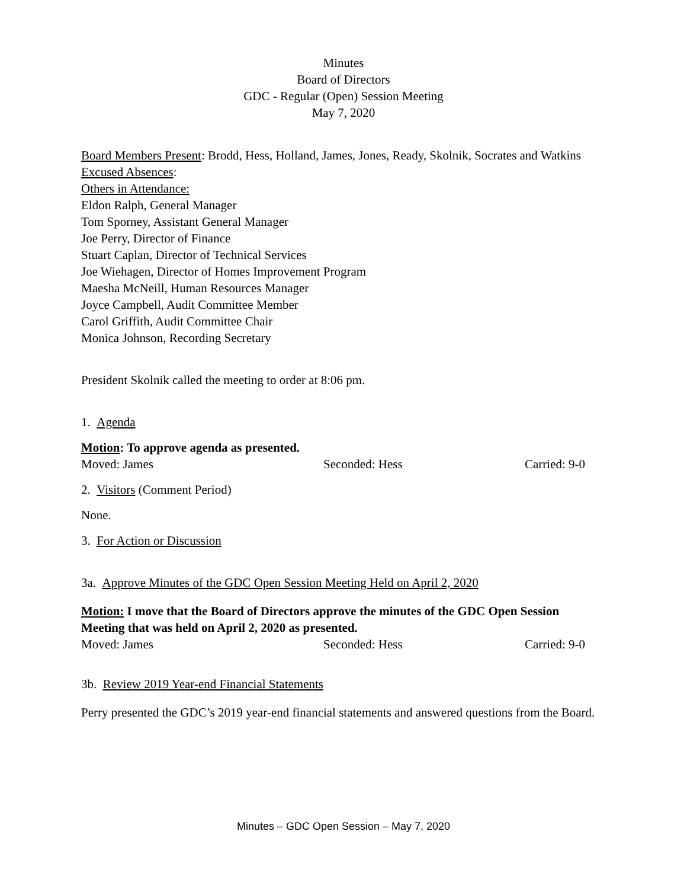Minutes
Board of Directors
GDC - Regular (Open) Session Meeting
May 7, 2020
Board Members Present: Brodd, Hess, Holland, James, Jones, Ready, Skolnik, Socrates and Watkins
Excused Absences:
Others in Attendance:
Eldon Ralph, General Manager
Tom Sporney, Assistant General Manager
Joe Perry, Director of Finance
Stuart Caplan, Director of Technical Services
Joe Wiehagen, Director of Homes Improvement Program
Maesha McNeill, Human Resources Manager
Joyce Campbell, Audit Committee Member
Carol Griffith, Audit Committee Chair
Monica Johnson, Recording Secretary
President Skolnik called the meeting to order at 8:06 pm.
1. Agenda
Motion: To approve agenda as presented.
Moved: James Seconded: Hess Carried: 9-0
2. Visitors (Comment Period)
None.
3. For Action or Discussion
3a. Approve Minutes of the GDC Open Session Meeting Held on April 2, 2020
Motion: I move that the Board of Directors approve the minutes of the GDC Open Session Meeting that was held on April 2, 2020 as presented.
Moved: James Seconded: Hess Carried: 9-0
3b. Review 2019 Year-end Financial Statements
Perry presented the GDC’s 2019 year-end financial statements and answered questions from the Board.
Minutes – GDC Open Session – May 7, 2020